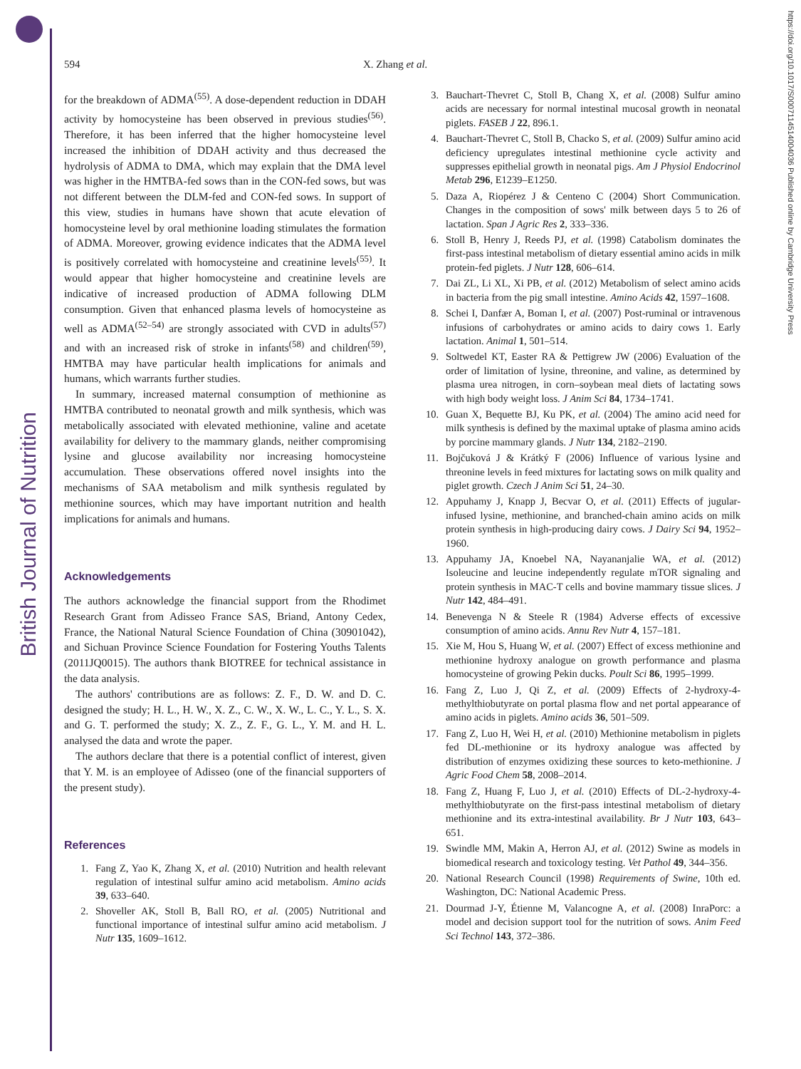British Journal of Nutrition
https://doi.org/10.1017/S0007114514004036 Published online by Cambridge University Press
594 X. Zhang et al.
for the breakdown of ADMA<sup>(55)</sup>. A dose-dependent reduction in DDAH activity by homocysteine has been observed in previous studies<sup>(56)</sup>. Therefore, it has been inferred that the higher homocysteine level increased the inhibition of DDAH activity and thus decreased the hydrolysis of ADMA to DMA, which may explain that the DMA level was higher in the HMTBA-fed sows than in the CON-fed sows, but was not different between the DLM-fed and CON-fed sows. In support of this view, studies in humans have shown that acute elevation of homocysteine level by oral methionine loading stimulates the formation of ADMA. Moreover, growing evidence indicates that the ADMA level is positively correlated with homocysteine and creatinine levels<sup>(55)</sup>. It would appear that higher homocysteine and creatinine levels are indicative of increased production of ADMA following DLM consumption. Given that enhanced plasma levels of homocysteine as well as ADMA<sup>(52–54)</sup> are strongly associated with CVD in adults<sup>(57)</sup> and with an increased risk of stroke in infants<sup>(58)</sup> and children<sup>(59)</sup>, HMTBA may have particular health implications for animals and humans, which warrants further studies.
In summary, increased maternal consumption of methionine as HMTBA contributed to neonatal growth and milk synthesis, which was metabolically associated with elevated methionine, valine and acetate availability for delivery to the mammary glands, neither compromising lysine and glucose availability nor increasing homocysteine accumulation. These observations offered novel insights into the mechanisms of SAA metabolism and milk synthesis regulated by methionine sources, which may have important nutrition and health implications for animals and humans.
Acknowledgements
The authors acknowledge the financial support from the Rhodimet Research Grant from Adisseo France SAS, Briand, Antony Cedex, France, the National Natural Science Foundation of China (30901042), and Sichuan Province Science Foundation for Fostering Youths Talents (2011JQ0015). The authors thank BIOTREE for technical assistance in the data analysis.
The authors' contributions are as follows: Z. F., D. W. and D. C. designed the study; H. L., H. W., X. Z., C. W., X. W., L. C., Y. L., S. X. and G. T. performed the study; X. Z., Z. F., G. L., Y. M. and H. L. analysed the data and wrote the paper.
The authors declare that there is a potential conflict of interest, given that Y. M. is an employee of Adisseo (one of the financial supporters of the present study).
References
1. Fang Z, Yao K, Zhang X, et al. (2010) Nutrition and health relevant regulation of intestinal sulfur amino acid metabolism. Amino acids 39, 633–640.
2. Shoveller AK, Stoll B, Ball RO, et al. (2005) Nutritional and functional importance of intestinal sulfur amino acid metabolism. J Nutr 135, 1609–1612.
3. Bauchart-Thevret C, Stoll B, Chang X, et al. (2008) Sulfur amino acids are necessary for normal intestinal mucosal growth in neonatal piglets. FASEB J 22, 896.1.
4. Bauchart-Thevret C, Stoll B, Chacko S, et al. (2009) Sulfur amino acid deficiency upregulates intestinal methionine cycle activity and suppresses epithelial growth in neonatal pigs. Am J Physiol Endocrinol Metab 296, E1239–E1250.
5. Daza A, Riopérez J & Centeno C (2004) Short Communication. Changes in the composition of sows' milk between days 5 to 26 of lactation. Span J Agric Res 2, 333–336.
6. Stoll B, Henry J, Reeds PJ, et al. (1998) Catabolism dominates the first-pass intestinal metabolism of dietary essential amino acids in milk protein-fed piglets. J Nutr 128, 606–614.
7. Dai ZL, Li XL, Xi PB, et al. (2012) Metabolism of select amino acids in bacteria from the pig small intestine. Amino Acids 42, 1597–1608.
8. Schei I, Danfær A, Boman I, et al. (2007) Post-ruminal or intravenous infusions of carbohydrates or amino acids to dairy cows 1. Early lactation. Animal 1, 501–514.
9. Soltwedel KT, Easter RA & Pettigrew JW (2006) Evaluation of the order of limitation of lysine, threonine, and valine, as determined by plasma urea nitrogen, in corn–soybean meal diets of lactating sows with high body weight loss. J Anim Sci 84, 1734–1741.
10. Guan X, Bequette BJ, Ku PK, et al. (2004) The amino acid need for milk synthesis is defined by the maximal uptake of plasma amino acids by porcine mammary glands. J Nutr 134, 2182–2190.
11. Bojčuková J & Krátký F (2006) Influence of various lysine and threonine levels in feed mixtures for lactating sows on milk quality and piglet growth. Czech J Anim Sci 51, 24–30.
12. Appuhamy J, Knapp J, Becvar O, et al. (2011) Effects of jugular-infused lysine, methionine, and branched-chain amino acids on milk protein synthesis in high-producing dairy cows. J Dairy Sci 94, 1952–1960.
13. Appuhamy JA, Knoebel NA, Nayananjalie WA, et al. (2012) Isoleucine and leucine independently regulate mTOR signaling and protein synthesis in MAC-T cells and bovine mammary tissue slices. J Nutr 142, 484–491.
14. Benevenga N & Steele R (1984) Adverse effects of excessive consumption of amino acids. Annu Rev Nutr 4, 157–181.
15. Xie M, Hou S, Huang W, et al. (2007) Effect of excess methionine and methionine hydroxy analogue on growth performance and plasma homocysteine of growing Pekin ducks. Poult Sci 86, 1995–1999.
16. Fang Z, Luo J, Qi Z, et al. (2009) Effects of 2-hydroxy-4-methylthiobutyrate on portal plasma flow and net portal appearance of amino acids in piglets. Amino acids 36, 501–509.
17. Fang Z, Luo H, Wei H, et al. (2010) Methionine metabolism in piglets fed DL-methionine or its hydroxy analogue was affected by distribution of enzymes oxidizing these sources to keto-methionine. J Agric Food Chem 58, 2008–2014.
18. Fang Z, Huang F, Luo J, et al. (2010) Effects of DL-2-hydroxy-4-methylthiobutyrate on the first-pass intestinal metabolism of dietary methionine and its extra-intestinal availability. Br J Nutr 103, 643–651.
19. Swindle MM, Makin A, Herron AJ, et al. (2012) Swine as models in biomedical research and toxicology testing. Vet Pathol 49, 344–356.
20. National Research Council (1998) Requirements of Swine, 10th ed. Washington, DC: National Academic Press.
21. Dourmad J-Y, Étienne M, Valancogne A, et al. (2008) InraPorc: a model and decision support tool for the nutrition of sows. Anim Feed Sci Technol 143, 372–386.